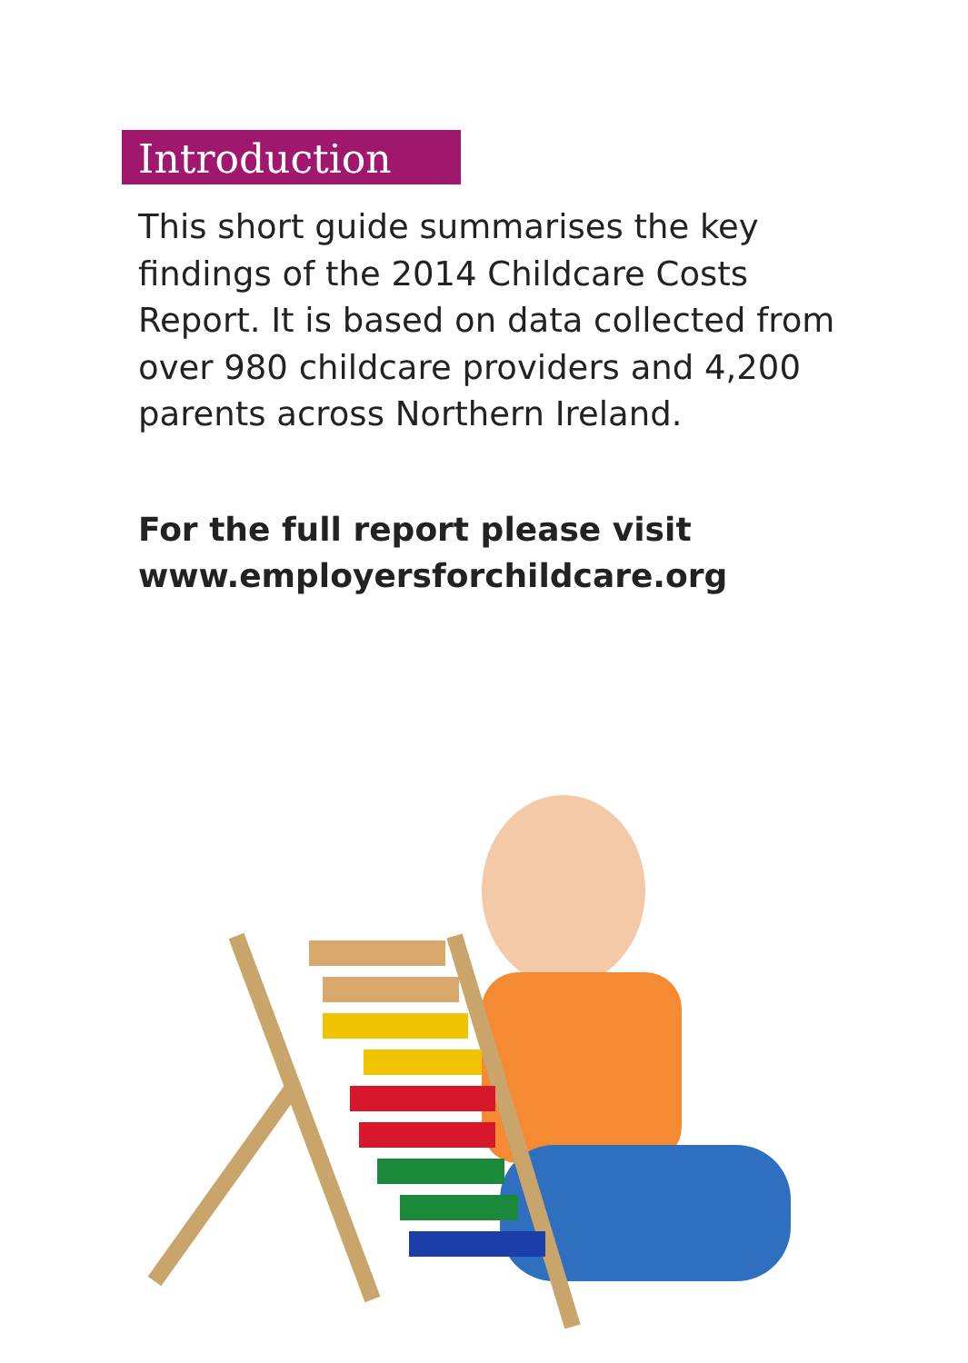Introduction
This short guide summarises the key findings of the 2014 Childcare Costs Report. It is based on data collected from over 980 childcare providers and 4,200 parents across Northern Ireland.
For the full report please visit www.employersforchildcare.org